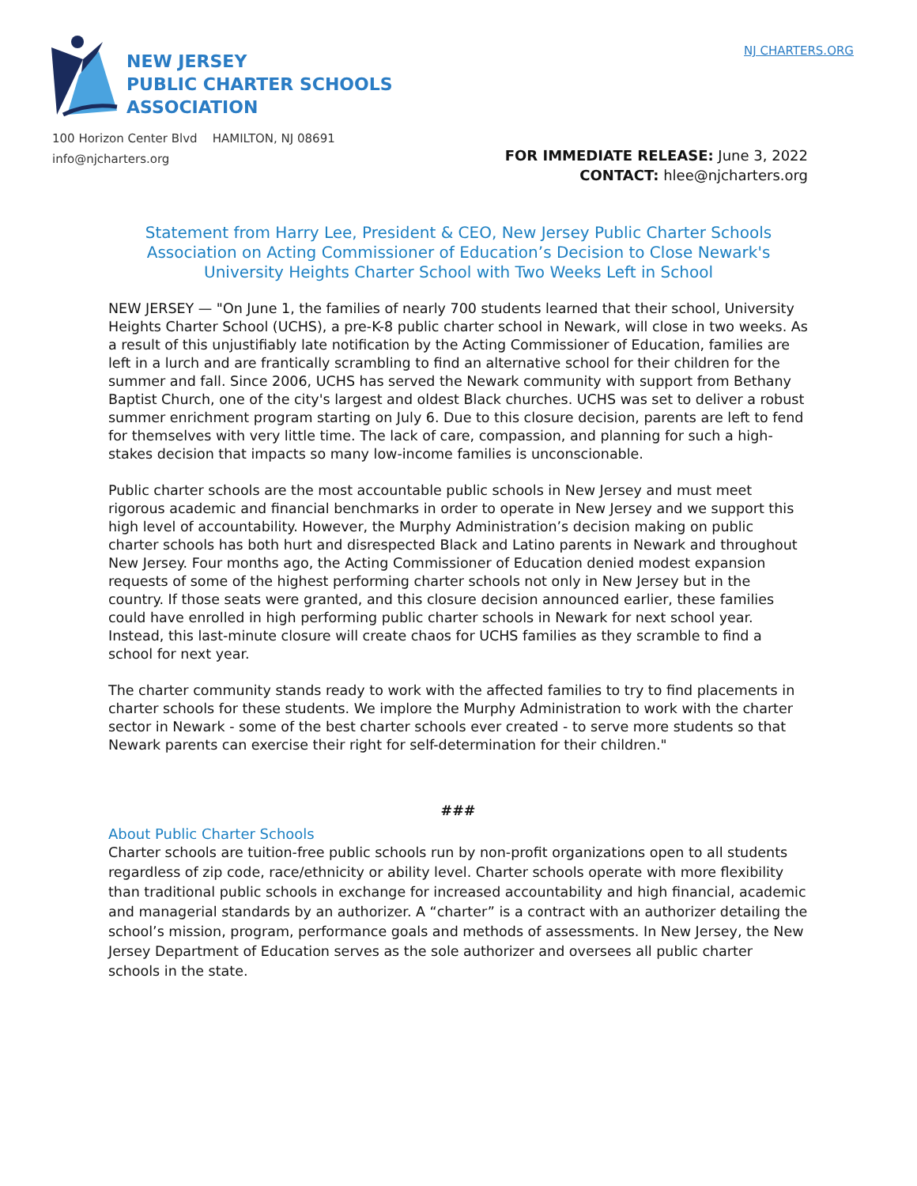NEW JERSEY
PUBLIC CHARTER SCHOOLS
ASSOCIATION
NJ CHARTERS.ORG
100 Horizon Center Blvd HAMILTON, NJ 08691
info@njcharters.org
FOR IMMEDIATE RELEASE: June 3, 2022
CONTACT: hlee@njcharters.org
Statement from Harry Lee, President & CEO, New Jersey Public Charter Schools Association on Acting Commissioner of Education’s Decision to Close Newark's University Heights Charter School with Two Weeks Left in School
NEW JERSEY — "On June 1, the families of nearly 700 students learned that their school, University Heights Charter School (UCHS), a pre-K-8 public charter school in Newark, will close in two weeks. As a result of this unjustifiably late notification by the Acting Commissioner of Education, families are left in a lurch and are frantically scrambling to find an alternative school for their children for the summer and fall. Since 2006, UCHS has served the Newark community with support from Bethany Baptist Church, one of the city's largest and oldest Black churches. UCHS was set to deliver a robust summer enrichment program starting on July 6. Due to this closure decision, parents are left to fend for themselves with very little time. The lack of care, compassion, and planning for such a high-stakes decision that impacts so many low-income families is unconscionable.
Public charter schools are the most accountable public schools in New Jersey and must meet rigorous academic and financial benchmarks in order to operate in New Jersey and we support this high level of accountability. However, the Murphy Administration’s decision making on public charter schools has both hurt and disrespected Black and Latino parents in Newark and throughout New Jersey. Four months ago, the Acting Commissioner of Education denied modest expansion requests of some of the highest performing charter schools not only in New Jersey but in the country. If those seats were granted, and this closure decision announced earlier, these families could have enrolled in high performing public charter schools in Newark for next school year. Instead, this last-minute closure will create chaos for UCHS families as they scramble to find a school for next year.
The charter community stands ready to work with the affected families to try to find placements in charter schools for these students. We implore the Murphy Administration to work with the charter sector in Newark - some of the best charter schools ever created - to serve more students so that Newark parents can exercise their right for self-determination for their children."
###
About Public Charter Schools
Charter schools are tuition-free public schools run by non-profit organizations open to all students regardless of zip code, race/ethnicity or ability level. Charter schools operate with more flexibility than traditional public schools in exchange for increased accountability and high financial, academic and managerial standards by an authorizer. A “charter” is a contract with an authorizer detailing the school’s mission, program, performance goals and methods of assessments. In New Jersey, the New Jersey Department of Education serves as the sole authorizer and oversees all public charter schools in the state.